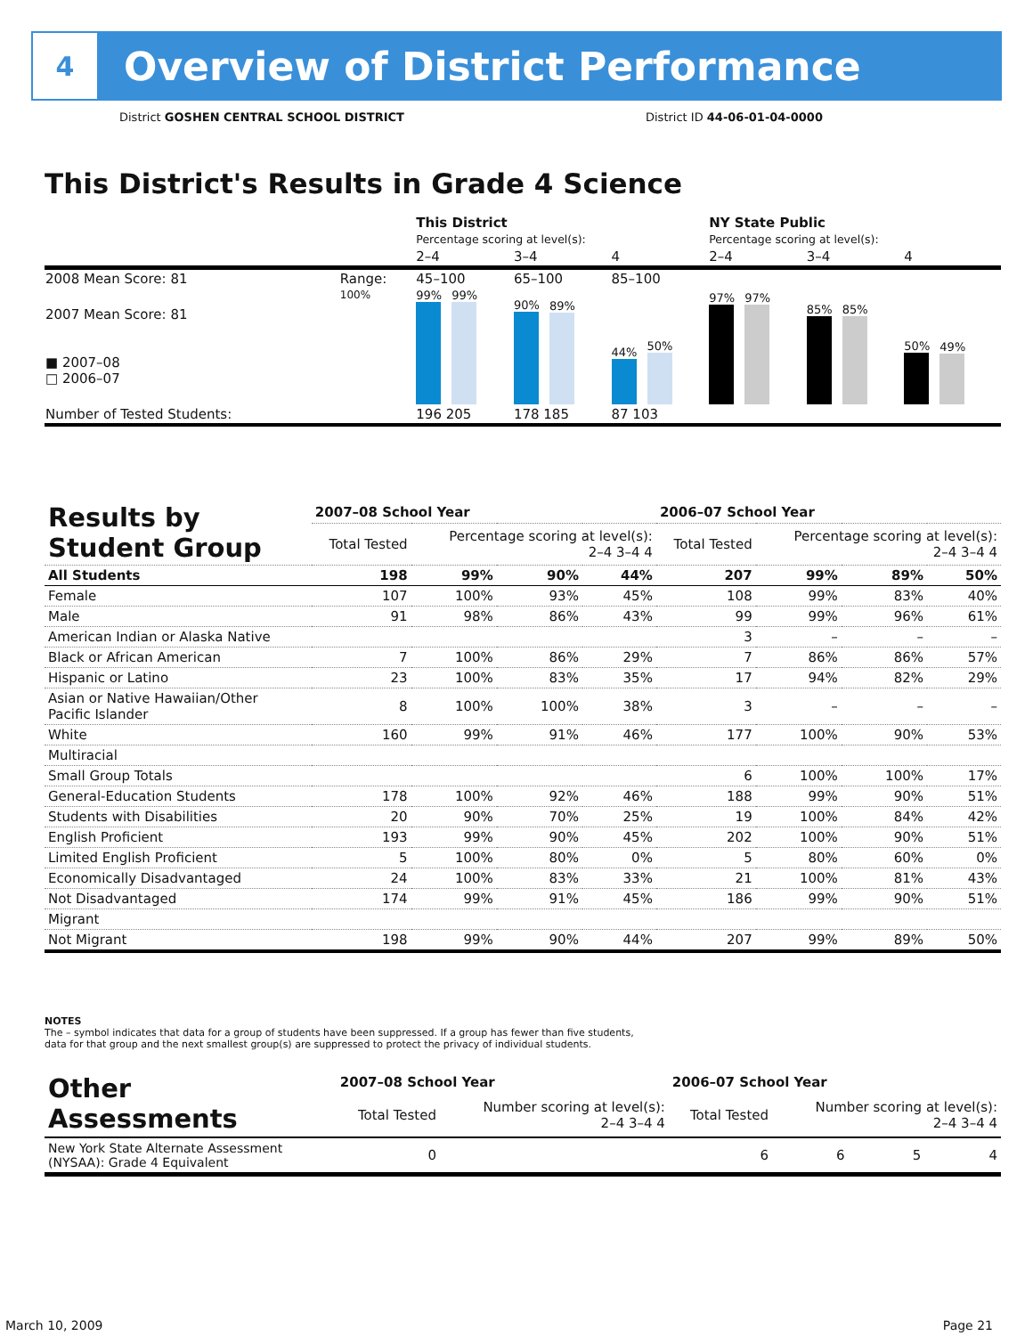4
Overview of District Performance
District GOSHEN CENTRAL SCHOOL DISTRICT
District ID 44-06-01-04-0000
This District's Results in Grade 4 Science
| | | This District Percentage scoring at level(s): | | | NY State Public Percentage scoring at level(s): | | |
| | | 2–4 | 3–4 | 4 | 2–4 | 3–4 | 4 |
| 2008 Mean Score: 81 | Range: | 45–100 | 65–100 | 85–100 | | | |
| 2007 Mean Score: 81 ■ 2007–08 □ 2006–07 | 100% | 99% 99% | 90% 89% | 44% 50% | 97% 97% | 85% 85% | 50% 49% |
| Number of Tested Students: | | 196 205 | 178 185 | 87 103 | | | |
| Results by Student Group | 2007–08 School Year | | | | 2006–07 School Year | | | |
| --- | --- | --- | --- | --- | --- | --- | --- | --- |
| | Total Tested | Percentage scoring at level(s): 2–4 3–4 4 | | | Total Tested | Percentage scoring at level(s): 2–4 3–4 4 | | |
| All Students | 198 | 99% | 90% | 44% | 207 | 99% | 89% | 50% |
| Female | 107 | 100% | 93% | 45% | 108 | 99% | 83% | 40% |
| Male | 91 | 98% | 86% | 43% | 99 | 99% | 96% | 61% |
| American Indian or Alaska Native | | | | | 3 | – | – | – |
| Black or African American | 7 | 100% | 86% | 29% | 7 | 86% | 86% | 57% |
| Hispanic or Latino | 23 | 100% | 83% | 35% | 17 | 94% | 82% | 29% |
| Asian or Native Hawaiian/Other Pacific Islander | 8 | 100% | 100% | 38% | 3 | – | – | – |
| White | 160 | 99% | 91% | 46% | 177 | 100% | 90% | 53% |
| Multiracial | | | | | | | | |
| Small Group Totals | | | | | 6 | 100% | 100% | 17% |
| General-Education Students | 178 | 100% | 92% | 46% | 188 | 99% | 90% | 51% |
| Students with Disabilities | 20 | 90% | 70% | 25% | 19 | 100% | 84% | 42% |
| English Proficient | 193 | 99% | 90% | 45% | 202 | 100% | 90% | 51% |
| Limited English Proficient | 5 | 100% | 80% | 0% | 5 | 80% | 60% | 0% |
| Economically Disadvantaged | 24 | 100% | 83% | 33% | 21 | 100% | 81% | 43% |
| Not Disadvantaged | 174 | 99% | 91% | 45% | 186 | 99% | 90% | 51% |
| Migrant | | | | | | | | |
| Not Migrant | 198 | 99% | 90% | 44% | 207 | 99% | 89% | 50% |
NOTES
The – symbol indicates that data for a group of students have been suppressed. If a group has fewer than five students,
data for that group and the next smallest group(s) are suppressed to protect the privacy of individual students.
| Other Assessments | 2007–08 School Year | | | | 2006–07 School Year | | | |
| --- | --- | --- | --- | --- | --- | --- | --- | --- |
| | Total Tested | Number scoring at level(s): 2–4 3–4 4 | | | Total Tested | Number scoring at level(s): 2–4 3–4 4 | | |
| New York State Alternate Assessment (NYSAA): Grade 4 Equivalent | 0 | | | | 6 | 6 | 5 | 4 |
March 10, 2009 Page 21